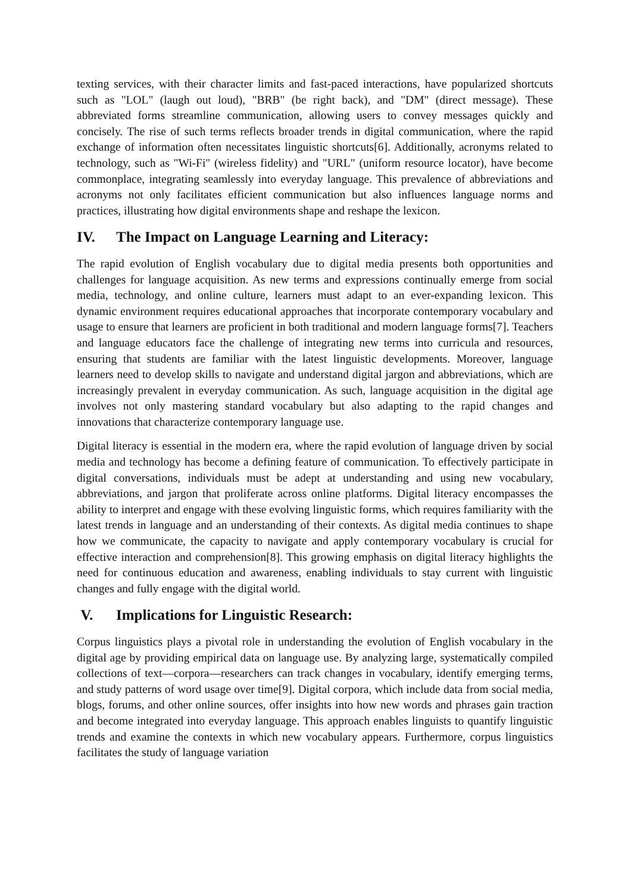texting services, with their character limits and fast-paced interactions, have popularized shortcuts such as "LOL" (laugh out loud), "BRB" (be right back), and "DM" (direct message). These abbreviated forms streamline communication, allowing users to convey messages quickly and concisely. The rise of such terms reflects broader trends in digital communication, where the rapid exchange of information often necessitates linguistic shortcuts[6]. Additionally, acronyms related to technology, such as "Wi-Fi" (wireless fidelity) and "URL" (uniform resource locator), have become commonplace, integrating seamlessly into everyday language. This prevalence of abbreviations and acronyms not only facilitates efficient communication but also influences language norms and practices, illustrating how digital environments shape and reshape the lexicon.
IV. The Impact on Language Learning and Literacy:
The rapid evolution of English vocabulary due to digital media presents both opportunities and challenges for language acquisition. As new terms and expressions continually emerge from social media, technology, and online culture, learners must adapt to an ever-expanding lexicon. This dynamic environment requires educational approaches that incorporate contemporary vocabulary and usage to ensure that learners are proficient in both traditional and modern language forms[7]. Teachers and language educators face the challenge of integrating new terms into curricula and resources, ensuring that students are familiar with the latest linguistic developments. Moreover, language learners need to develop skills to navigate and understand digital jargon and abbreviations, which are increasingly prevalent in everyday communication. As such, language acquisition in the digital age involves not only mastering standard vocabulary but also adapting to the rapid changes and innovations that characterize contemporary language use.
Digital literacy is essential in the modern era, where the rapid evolution of language driven by social media and technology has become a defining feature of communication. To effectively participate in digital conversations, individuals must be adept at understanding and using new vocabulary, abbreviations, and jargon that proliferate across online platforms. Digital literacy encompasses the ability to interpret and engage with these evolving linguistic forms, which requires familiarity with the latest trends in language and an understanding of their contexts. As digital media continues to shape how we communicate, the capacity to navigate and apply contemporary vocabulary is crucial for effective interaction and comprehension[8]. This growing emphasis on digital literacy highlights the need for continuous education and awareness, enabling individuals to stay current with linguistic changes and fully engage with the digital world.
V. Implications for Linguistic Research:
Corpus linguistics plays a pivotal role in understanding the evolution of English vocabulary in the digital age by providing empirical data on language use. By analyzing large, systematically compiled collections of text—corpora—researchers can track changes in vocabulary, identify emerging terms, and study patterns of word usage over time[9]. Digital corpora, which include data from social media, blogs, forums, and other online sources, offer insights into how new words and phrases gain traction and become integrated into everyday language. This approach enables linguists to quantify linguistic trends and examine the contexts in which new vocabulary appears. Furthermore, corpus linguistics facilitates the study of language variation